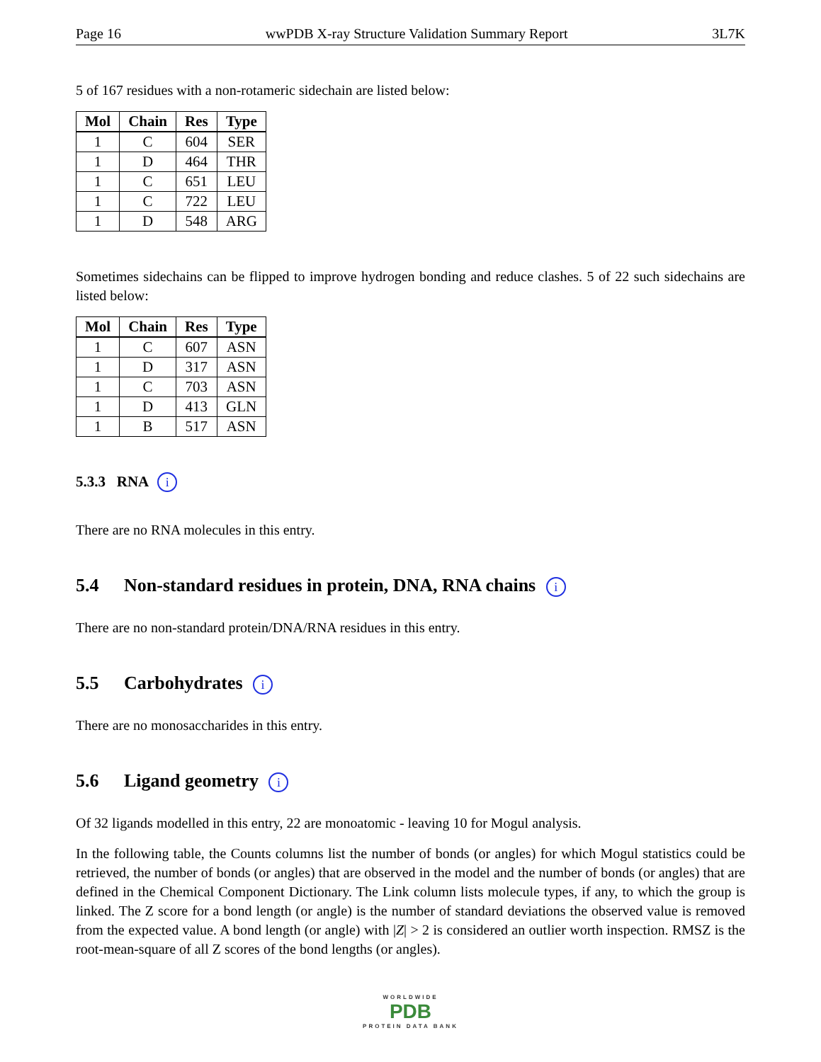Page 16 wwPDB X-ray Structure Validation Summary Report 3L7K
5 of 167 residues with a non-rotameric sidechain are listed below:
| Mol | Chain | Res | Type |
| --- | --- | --- | --- |
| 1 | C | 604 | SER |
| 1 | D | 464 | THR |
| 1 | C | 651 | LEU |
| 1 | C | 722 | LEU |
| 1 | D | 548 | ARG |
Sometimes sidechains can be flipped to improve hydrogen bonding and reduce clashes. 5 of 22 such sidechains are listed below:
| Mol | Chain | Res | Type |
| --- | --- | --- | --- |
| 1 | C | 607 | ASN |
| 1 | D | 317 | ASN |
| 1 | C | 703 | ASN |
| 1 | D | 413 | GLN |
| 1 | B | 517 | ASN |
5.3.3 RNA i
There are no RNA molecules in this entry.
5.4 Non-standard residues in protein, DNA, RNA chains i
There are no non-standard protein/DNA/RNA residues in this entry.
5.5 Carbohydrates i
There are no monosaccharides in this entry.
5.6 Ligand geometry i
Of 32 ligands modelled in this entry, 22 are monoatomic - leaving 10 for Mogul analysis.
In the following table, the Counts columns list the number of bonds (or angles) for which Mogul statistics could be retrieved, the number of bonds (or angles) that are observed in the model and the number of bonds (or angles) that are defined in the Chemical Component Dictionary. The Link column lists molecule types, if any, to which the group is linked. The Z score for a bond length (or angle) is the number of standard deviations the observed value is removed from the expected value. A bond length (or angle) with |Z| > 2 is considered an outlier worth inspection. RMSZ is the root-mean-square of all Z scores of the bond lengths (or angles).
WORLDWIDE
PDB
PROTEIN DATA BANK